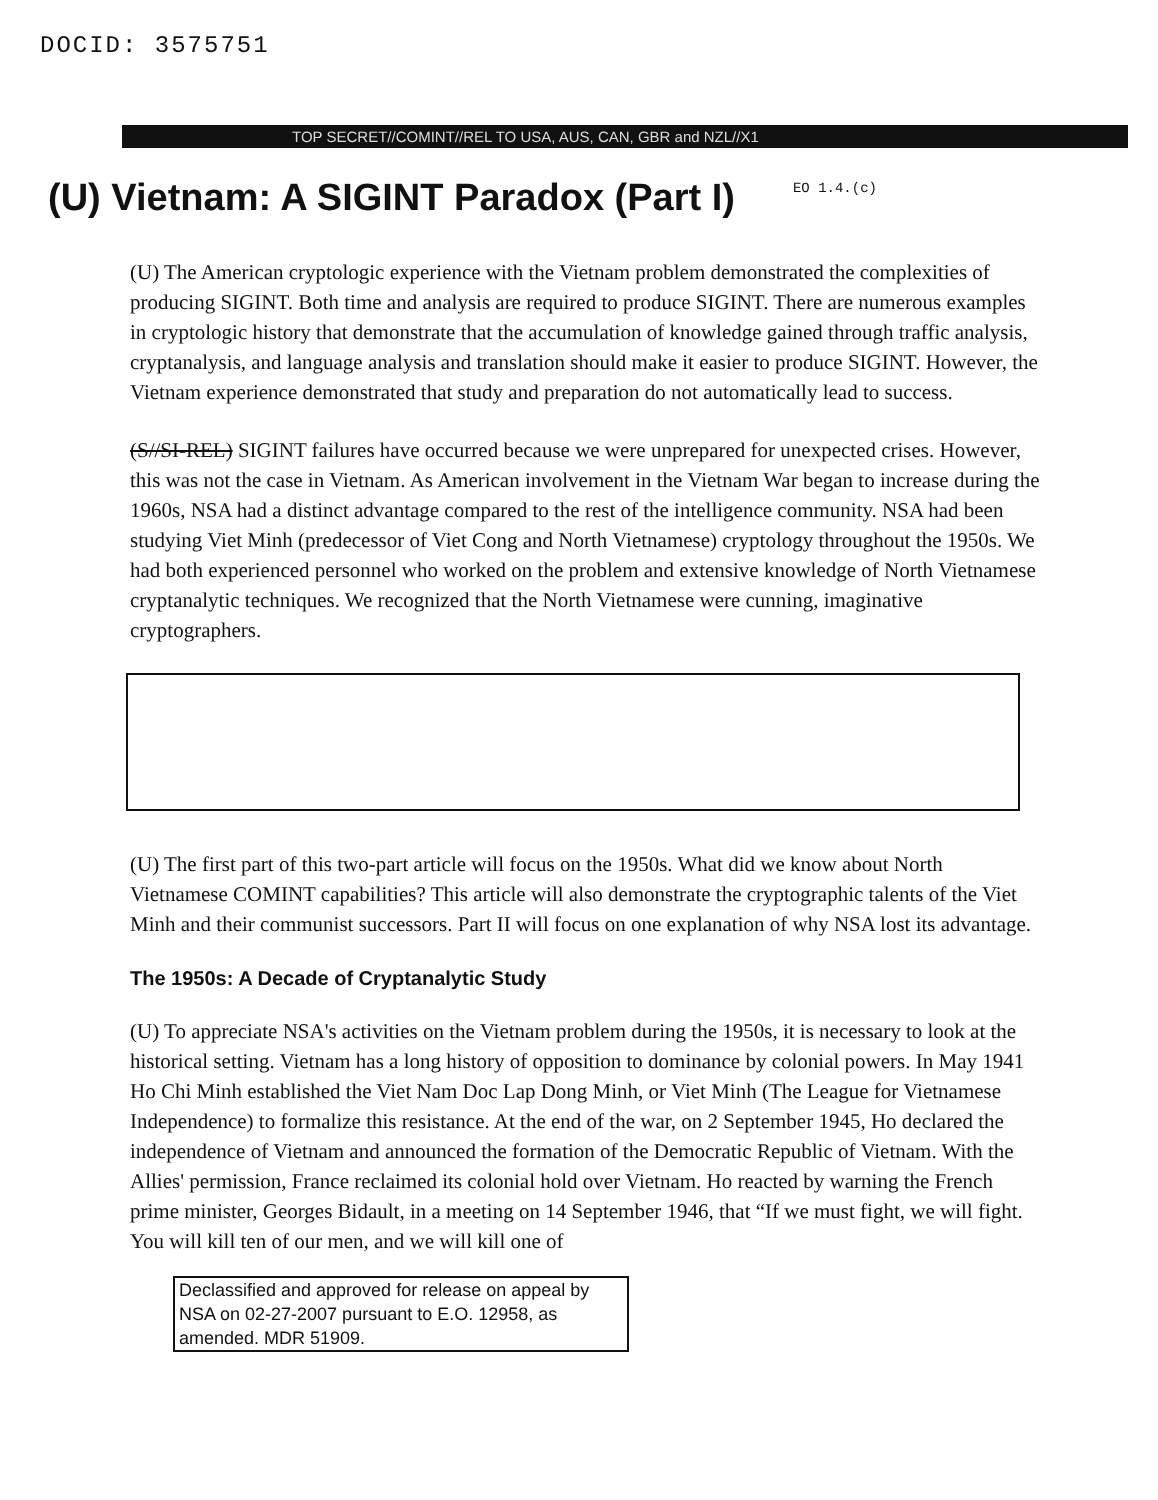DOCID: 3575751
TOP SECRET//COMINT//REL TO USA, AUS, CAN, GBR and NZL//X1
(U) Vietnam: A SIGINT Paradox (Part I)
EO 1.4.(c)
(U) The American cryptologic experience with the Vietnam problem demonstrated the complexities of producing SIGINT. Both time and analysis are required to produce SIGINT. There are numerous examples in cryptologic history that demonstrate that the accumulation of knowledge gained through traffic analysis, cryptanalysis, and language analysis and translation should make it easier to produce SIGINT. However, the Vietnam experience demonstrated that study and preparation do not automatically lead to success.
(S//SI-REL) SIGINT failures have occurred because we were unprepared for unexpected crises. However, this was not the case in Vietnam. As American involvement in the Vietnam War began to increase during the 1960s, NSA had a distinct advantage compared to the rest of the intelligence community. NSA had been studying Viet Minh (predecessor of Viet Cong and North Vietnamese) cryptology throughout the 1950s. We had both experienced personnel who worked on the problem and extensive knowledge of North Vietnamese cryptanalytic techniques. We recognized that the North Vietnamese were cunning, imaginative cryptographers.
(U) The first part of this two-part article will focus on the 1950s. What did we know about North Vietnamese COMINT capabilities? This article will also demonstrate the cryptographic talents of the Viet Minh and their communist successors. Part II will focus on one explanation of why NSA lost its advantage.
The 1950s: A Decade of Cryptanalytic Study
(U) To appreciate NSA's activities on the Vietnam problem during the 1950s, it is necessary to look at the historical setting. Vietnam has a long history of opposition to dominance by colonial powers. In May 1941 Ho Chi Minh established the Viet Nam Doc Lap Dong Minh, or Viet Minh (The League for Vietnamese Independence) to formalize this resistance. At the end of the war, on 2 September 1945, Ho declared the independence of Vietnam and announced the formation of the Democratic Republic of Vietnam. With the Allies' permission, France reclaimed its colonial hold over Vietnam. Ho reacted by warning the French prime minister, Georges Bidault, in a meeting on 14 September 1946, that “If we must fight, we will fight. You will kill ten of our men, and we will kill one of
Declassified and approved for release on appeal by NSA on 02-27-2007 pursuant to E.O. 12958, as amended. MDR 51909.